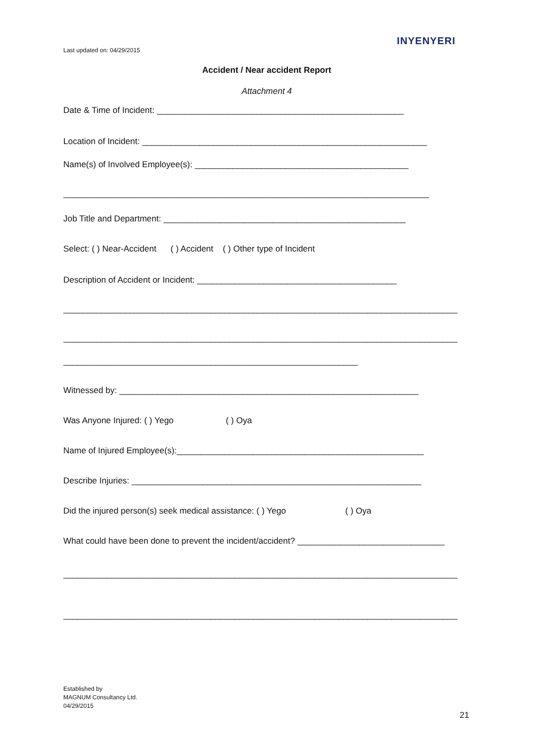Last updated on: 04/29/2015
INYENYERI
Accident / Near accident Report
Attachment 4
Date & Time of Incident: ____________________________________________________
Location of Incident: ____________________________________________________________
Name(s) of Involved Employee(s): _____________________________________________
_____________________________________________________________________________
Job Title and Department: ___________________________________________________
Select: ( ) Near-Accident ( ) Accident ( ) Other type of Incident
Description of Accident or Incident: __________________________________________
___________________________________________________________________________________
___________________________________________________________________________________
______________________________________________________________
Witnessed by: _______________________________________________________________
Was Anyone Injured: ( ) Yego ( ) Oya
Name of Injured Employee(s):____________________________________________________
Describe Injuries: _____________________________________________________________
Did the injured person(s) seek medical assistance: ( ) Yego ( ) Oya
What could have been done to prevent the incident/accident? _______________________________
___________________________________________________________________________________
___________________________________________________________________________________
Established by
MAGNUM Consultancy Ltd.
04/29/2015
21